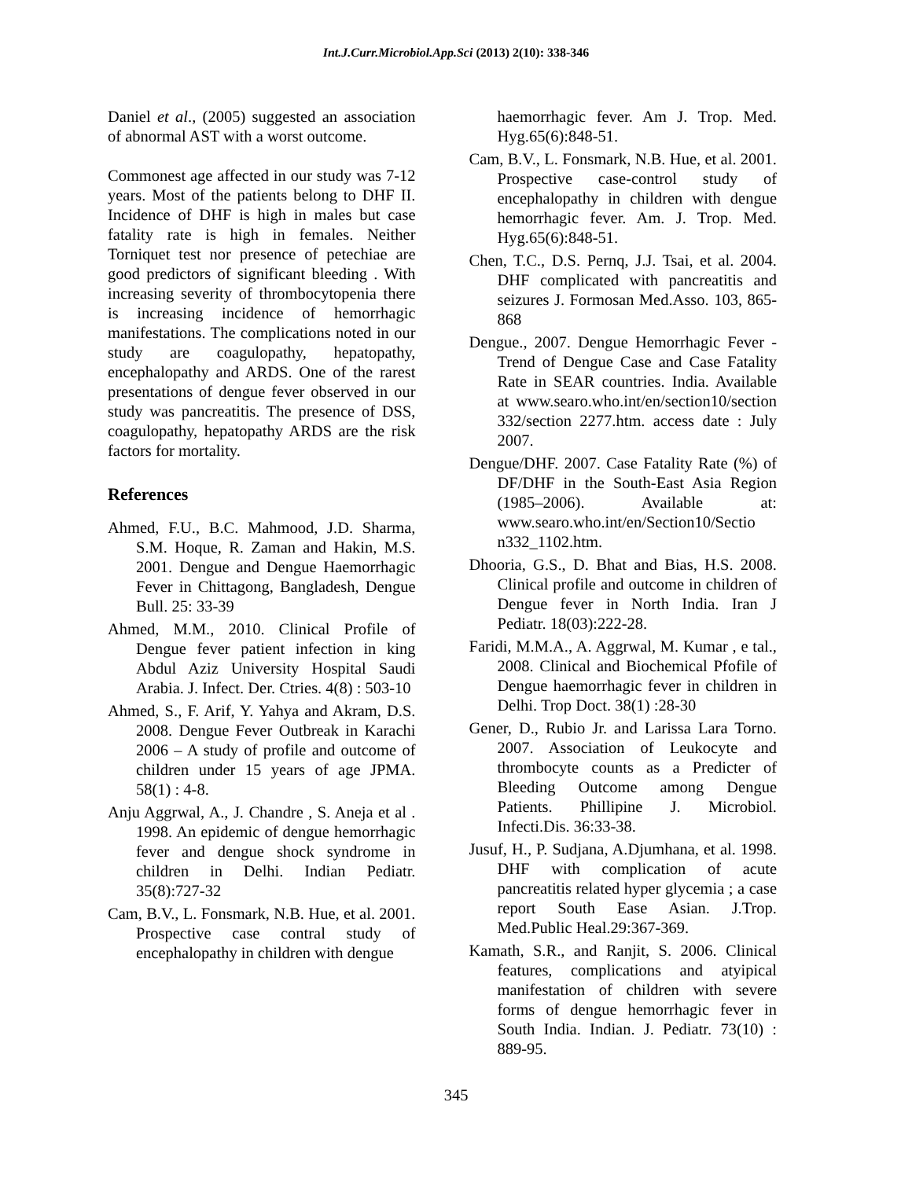Int.J.Curr.Microbiol.App.Sci (2013) 2(10): 338-346
Daniel et al., (2005) suggested an association of abnormal AST with a worst outcome.
Commonest age affected in our study was 7-12 years. Most of the patients belong to DHF II. Incidence of DHF is high in males but case fatality rate is high in females. Neither Torniquet test nor presence of petechiae are good predictors of significant bleeding . With increasing severity of thrombocytopenia there is increasing incidence of hemorrhagic manifestations. The complications noted in our study are coagulopathy, hepatopathy, encephalopathy and ARDS. One of the rarest presentations of dengue fever observed in our study was pancreatitis. The presence of DSS, coagulopathy, hepatopathy ARDS are the risk factors for mortality.
References
Ahmed, F.U., B.C. Mahmood, J.D. Sharma, S.M. Hoque, R. Zaman and Hakin, M.S. 2001. Dengue and Dengue Haemorrhagic Fever in Chittagong, Bangladesh, Dengue Bull. 25: 33-39
Ahmed, M.M., 2010. Clinical Profile of Dengue fever patient infection in king Abdul Aziz University Hospital Saudi Arabia. J. Infect. Der. Ctries. 4(8) : 503-10
Ahmed, S., F. Arif, Y. Yahya and Akram, D.S. 2008. Dengue Fever Outbreak in Karachi 2006 – A study of profile and outcome of children under 15 years of age JPMA. 58(1) : 4-8.
Anju Aggrwal, A., J. Chandre , S. Aneja et al . 1998. An epidemic of dengue hemorrhagic fever and dengue shock syndrome in children in Delhi. Indian Pediatr. 35(8):727-32
Cam, B.V., L. Fonsmark, N.B. Hue, et al. 2001. Prospective case contral study of encephalopathy in children with dengue
haemorrhagic fever. Am J. Trop. Med. Hyg.65(6):848-51.
Cam, B.V., L. Fonsmark, N.B. Hue, et al. 2001. Prospective case-control study of encephalopathy in children with dengue hemorrhagic fever. Am. J. Trop. Med. Hyg.65(6):848-51.
Chen, T.C., D.S. Pernq, J.J. Tsai, et al. 2004. DHF complicated with pancreatitis and seizures J. Formosan Med.Asso. 103, 865- 868
Dengue., 2007. Dengue Hemorrhagic Fever -Trend of Dengue Case and Case Fatality Rate in SEAR countries. India. Available at www.searo.who.int/en/section10/section 332/section 2277.htm. access date : July 2007.
Dengue/DHF. 2007. Case Fatality Rate (%) of DF/DHF in the South-East Asia Region (1985–2006). Available at: www.searo.who.int/en/Section10/Sectio n332_1102.htm.
Dhooria, G.S., D. Bhat and Bias, H.S. 2008. Clinical profile and outcome in children of Dengue fever in North India. Iran J Pediatr. 18(03):222-28.
Faridi, M.M.A., A. Aggrwal, M. Kumar , e tal., 2008. Clinical and Biochemical Pfofile of Dengue haemorrhagic fever in children in Delhi. Trop Doct. 38(1) :28-30
Gener, D., Rubio Jr. and Larissa Lara Torno. 2007. Association of Leukocyte and thrombocyte counts as a Predicter of Bleeding Outcome among Dengue Patients. Phillipine J. Microbiol. Infecti.Dis. 36:33-38.
Jusuf, H., P. Sudjana, A.Djumhana, et al. 1998. DHF with complication of acute pancreatitis related hyper glycemia ; a case report South Ease Asian. J.Trop. Med.Public Heal.29:367-369.
Kamath, S.R., and Ranjit, S. 2006. Clinical features, complications and atyipical manifestation of children with severe forms of dengue hemorrhagic fever in South India. Indian. J. Pediatr. 73(10) : 889-95.
345